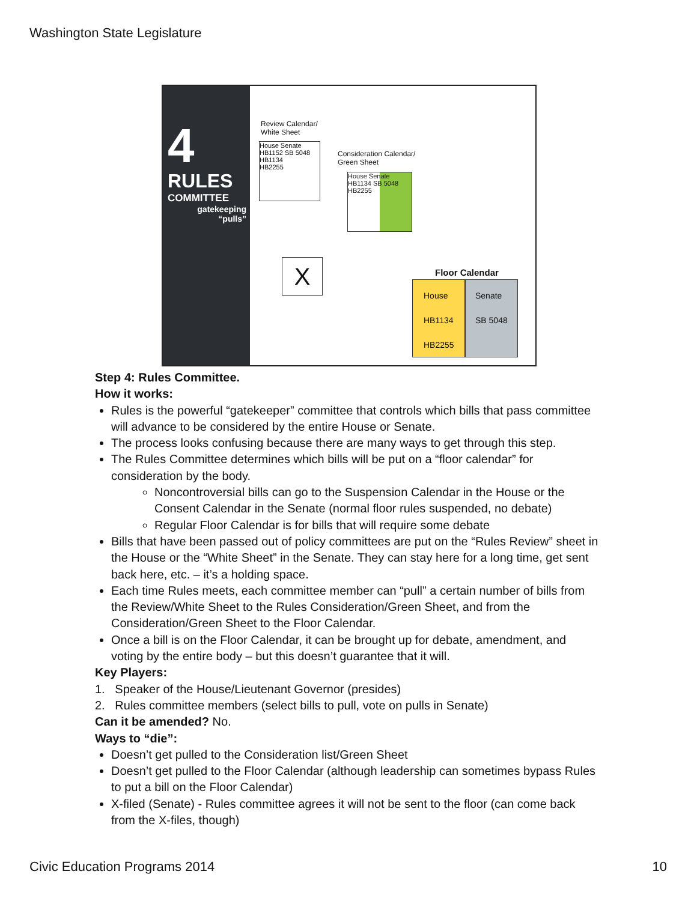Washington State Legislature
4
RULES
COMMITTEE
gatekeeping
“pulls”
Review Calendar/
White Sheet
House Senate
HB1152 SB 5048
HB1134
HB2255
Consideration Calendar/
Green Sheet
House Senate
HB1134 SB 5048
HB2255
X Floor Calendar
House
HB1134
HB2255
Senate
SB 5048
Step 4: Rules Committee.
How it works:
Rules is the powerful “gatekeeper” committee that controls which bills that pass committee will advance to be considered by the entire House or Senate.
The process looks confusing because there are many ways to get through this step.
The Rules Committee determines which bills will be put on a “floor calendar” for consideration by the body.
Noncontroversial bills can go to the Suspension Calendar in the House or the Consent Calendar in the Senate (normal floor rules suspended, no debate)
Regular Floor Calendar is for bills that will require some debate
Bills that have been passed out of policy committees are put on the “Rules Review” sheet in the House or the “White Sheet” in the Senate. They can stay here for a long time, get sent back here, etc. – it’s a holding space.
Each time Rules meets, each committee member can “pull” a certain number of bills from the Review/White Sheet to the Rules Consideration/Green Sheet, and from the Consideration/Green Sheet to the Floor Calendar.
Once a bill is on the Floor Calendar, it can be brought up for debate, amendment, and voting by the entire body – but this doesn’t guarantee that it will.
Key Players:
1. Speaker of the House/Lieutenant Governor (presides)
2. Rules committee members (select bills to pull, vote on pulls in Senate)
Can it be amended? No.
Ways to “die”:
Doesn’t get pulled to the Consideration list/Green Sheet
Doesn’t get pulled to the Floor Calendar (although leadership can sometimes bypass Rules to put a bill on the Floor Calendar)
X-filed (Senate) - Rules committee agrees it will not be sent to the floor (can come back from the X-files, though)
Civic Education Programs 2014 10